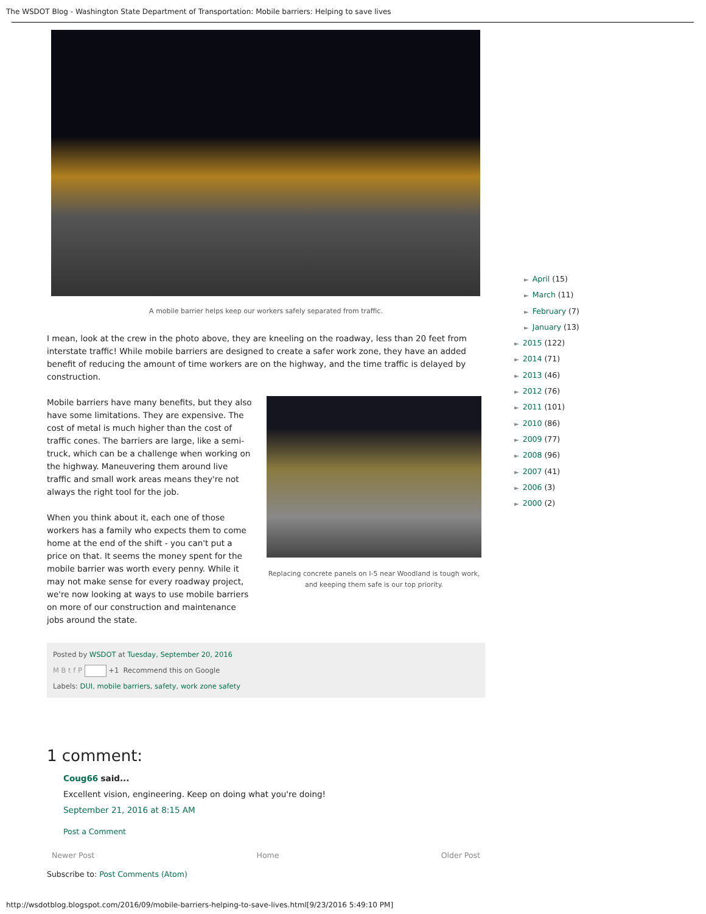The WSDOT Blog - Washington State Department of Transportation: Mobile barriers: Helping to save lives
A mobile barrier helps keep our workers safely separated from traffic.
I mean, look at the crew in the photo above, they are kneeling on the roadway, less than 20 feet from interstate traffic! While mobile barriers are designed to create a safer work zone, they have an added benefit of reducing the amount of time workers are on the highway, and the time traffic is delayed by construction.
Mobile barriers have many benefits, but they also have some limitations. They are expensive. The cost of metal is much higher than the cost of traffic cones. The barriers are large, like a semi-truck, which can be a challenge when working on the highway. Maneuvering them around live traffic and small work areas means they're not always the right tool for the job.
When you think about it, each one of those workers has a family who expects them to come home at the end of the shift - you can't put a price on that. It seems the money spent for the mobile barrier was worth every penny. While it may not make sense for every roadway project, we're now looking at ways to use mobile barriers on more of our construction and maintenance jobs around the state.
Replacing concrete panels on I-5 near Woodland is tough work, and keeping them safe is our top priority.
Posted by WSDOT at Tuesday, September 20, 2016
M B t f P +1 Recommend this on Google
Labels: DUI, mobile barriers, safety, work zone safety
1 comment:
Coug66 said...
Excellent vision, engineering. Keep on doing what you're doing!
September 21, 2016 at 8:15 AM
Post a Comment
Newer Post Home Older Post
Subscribe to: Post Comments (Atom)
► April (15)
► March (11)
► February (7)
► January (13)
► 2015 (122)
► 2014 (71)
► 2013 (46)
► 2012 (76)
► 2011 (101)
► 2010 (86)
► 2009 (77)
► 2008 (96)
► 2007 (41)
► 2006 (3)
► 2000 (2)
http://wsdotblog.blogspot.com/2016/09/mobile-barriers-helping-to-save-lives.html[9/23/2016 5:49:10 PM]